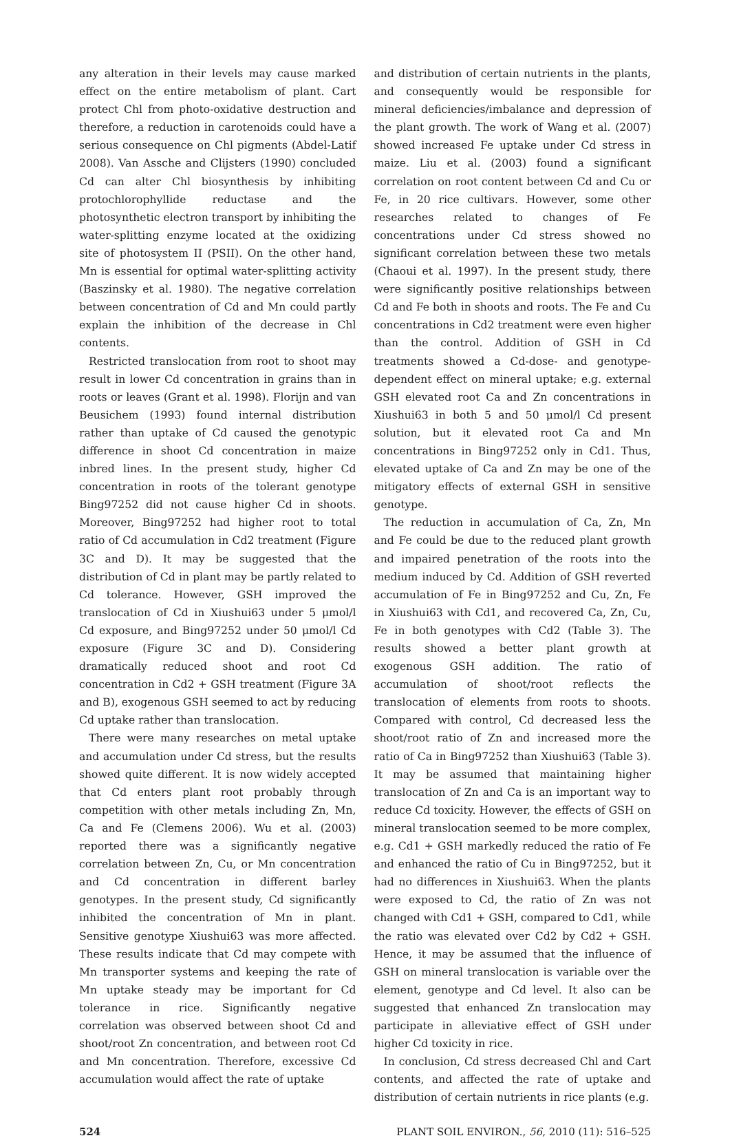any alteration in their levels may cause marked effect on the entire metabolism of plant. Cart protect Chl from photo-oxidative destruction and therefore, a reduction in carotenoids could have a serious consequence on Chl pigments (Abdel-Latif 2008). Van Assche and Clijsters (1990) concluded Cd can alter Chl biosynthesis by inhibiting protochlorophyllide reductase and the photosynthetic electron transport by inhibiting the water-splitting enzyme located at the oxidizing site of photosystem II (PSII). On the other hand, Mn is essential for optimal water-splitting activity (Baszinsky et al. 1980). The negative correlation between concentration of Cd and Mn could partly explain the inhibition of the decrease in Chl contents.
Restricted translocation from root to shoot may result in lower Cd concentration in grains than in roots or leaves (Grant et al. 1998). Florijn and van Beusichem (1993) found internal distribution rather than uptake of Cd caused the genotypic difference in shoot Cd concentration in maize inbred lines. In the present study, higher Cd concentration in roots of the tolerant genotype Bing97252 did not cause higher Cd in shoots. Moreover, Bing97252 had higher root to total ratio of Cd accumulation in Cd2 treatment (Figure 3C and D). It may be suggested that the distribution of Cd in plant may be partly related to Cd tolerance. However, GSH improved the translocation of Cd in Xiushui63 under 5 μmol/l Cd exposure, and Bing97252 under 50 μmol/l Cd exposure (Figure 3C and D). Considering dramatically reduced shoot and root Cd concentration in Cd2 + GSH treatment (Figure 3A and B), exogenous GSH seemed to act by reducing Cd uptake rather than translocation.
There were many researches on metal uptake and accumulation under Cd stress, but the results showed quite different. It is now widely accepted that Cd enters plant root probably through competition with other metals including Zn, Mn, Ca and Fe (Clemens 2006). Wu et al. (2003) reported there was a significantly negative correlation between Zn, Cu, or Mn concentration and Cd concentration in different barley genotypes. In the present study, Cd significantly inhibited the concentration of Mn in plant. Sensitive genotype Xiushui63 was more affected. These results indicate that Cd may compete with Mn transporter systems and keeping the rate of Mn uptake steady may be important for Cd tolerance in rice. Significantly negative correlation was observed between shoot Cd and shoot/root Zn concentration, and between root Cd and Mn concentration. Therefore, excessive Cd accumulation would affect the rate of uptake
and distribution of certain nutrients in the plants, and consequently would be responsible for mineral deficiencies/imbalance and depression of the plant growth. The work of Wang et al. (2007) showed increased Fe uptake under Cd stress in maize. Liu et al. (2003) found a significant correlation on root content between Cd and Cu or Fe, in 20 rice cultivars. However, some other researches related to changes of Fe concentrations under Cd stress showed no significant correlation between these two metals (Chaoui et al. 1997). In the present study, there were significantly positive relationships between Cd and Fe both in shoots and roots. The Fe and Cu concentrations in Cd2 treatment were even higher than the control. Addition of GSH in Cd treatments showed a Cd-dose- and genotype-dependent effect on mineral uptake; e.g. external GSH elevated root Ca and Zn concentrations in Xiushui63 in both 5 and 50 μmol/l Cd present solution, but it elevated root Ca and Mn concentrations in Bing97252 only in Cd1. Thus, elevated uptake of Ca and Zn may be one of the mitigatory effects of external GSH in sensitive genotype.
The reduction in accumulation of Ca, Zn, Mn and Fe could be due to the reduced plant growth and impaired penetration of the roots into the medium induced by Cd. Addition of GSH reverted accumulation of Fe in Bing97252 and Cu, Zn, Fe in Xiushui63 with Cd1, and recovered Ca, Zn, Cu, Fe in both genotypes with Cd2 (Table 3). The results showed a better plant growth at exogenous GSH addition. The ratio of accumulation of shoot/root reflects the translocation of elements from roots to shoots. Compared with control, Cd decreased less the shoot/root ratio of Zn and increased more the ratio of Ca in Bing97252 than Xiushui63 (Table 3). It may be assumed that maintaining higher translocation of Zn and Ca is an important way to reduce Cd toxicity. However, the effects of GSH on mineral translocation seemed to be more complex, e.g. Cd1 + GSH markedly reduced the ratio of Fe and enhanced the ratio of Cu in Bing97252, but it had no differences in Xiushui63. When the plants were exposed to Cd, the ratio of Zn was not changed with Cd1 + GSH, compared to Cd1, while the ratio was elevated over Cd2 by Cd2 + GSH. Hence, it may be assumed that the influence of GSH on mineral translocation is variable over the element, genotype and Cd level. It also can be suggested that enhanced Zn translocation may participate in alleviative effect of GSH under higher Cd toxicity in rice.
In conclusion, Cd stress decreased Chl and Cart contents, and affected the rate of uptake and distribution of certain nutrients in rice plants (e.g.
524 PLANT SOIL ENVIRON., 56, 2010 (11): 516–525